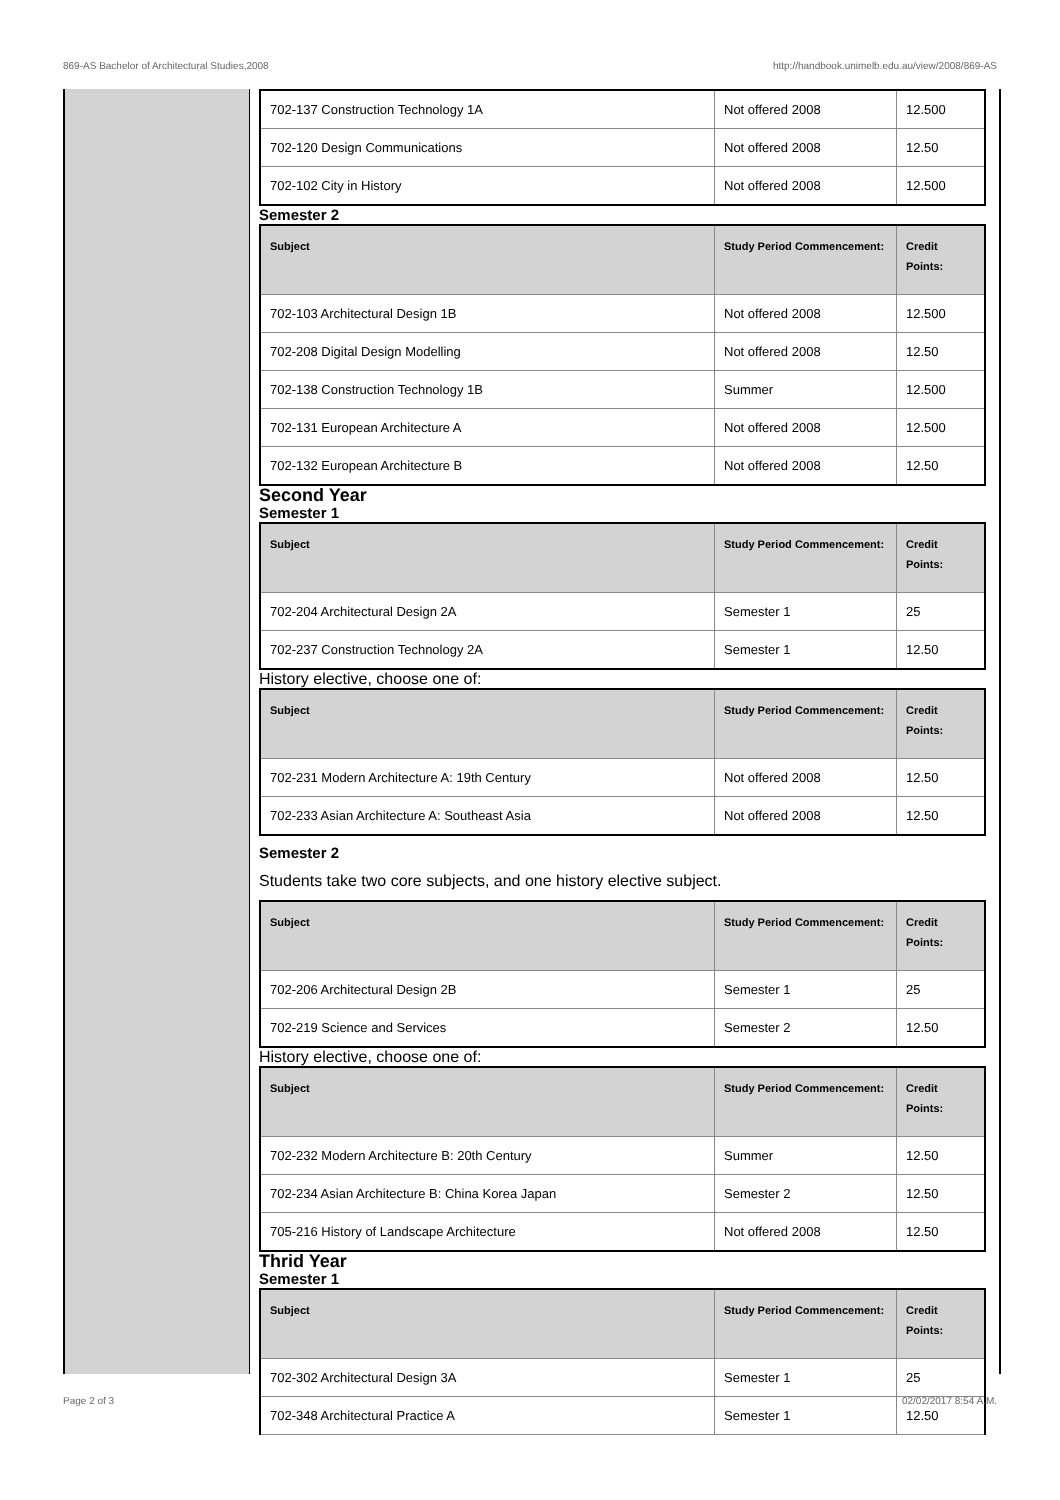869-AS Bachelor of Architectural Studies,2008 http://handbook.unimelb.edu.au/view/2008/869-AS
| 702-137 Construction Technology 1A | Not offered 2008 | 12.500 |
| 702-120 Design Communications | Not offered 2008 | 12.50 |
| 702-102 City in History | Not offered 2008 | 12.500 |
Semester 2
| Subject | Study Period Commencement: | Credit Points: |
| --- | --- | --- |
| 702-103 Architectural Design 1B | Not offered 2008 | 12.500 |
| 702-208 Digital Design Modelling | Not offered 2008 | 12.50 |
| 702-138 Construction Technology 1B | Summer | 12.500 |
| 702-131 European Architecture A | Not offered 2008 | 12.500 |
| 702-132 European Architecture B | Not offered 2008 | 12.50 |
Second Year
Semester 1
| Subject | Study Period Commencement: | Credit Points: |
| --- | --- | --- |
| 702-204 Architectural Design 2A | Semester 1 | 25 |
| 702-237 Construction Technology 2A | Semester 1 | 12.50 |
History elective, choose one of:
| Subject | Study Period Commencement: | Credit Points: |
| --- | --- | --- |
| 702-231 Modern Architecture A: 19th Century | Not offered 2008 | 12.50 |
| 702-233 Asian Architecture A: Southeast Asia | Not offered 2008 | 12.50 |
Semester 2
Students take two core subjects, and one history elective subject.
| Subject | Study Period Commencement: | Credit Points: |
| --- | --- | --- |
| 702-206 Architectural Design 2B | Semester 1 | 25 |
| 702-219 Science and Services | Semester 2 | 12.50 |
History elective, choose one of:
| Subject | Study Period Commencement: | Credit Points: |
| --- | --- | --- |
| 702-232 Modern Architecture B: 20th Century | Summer | 12.50 |
| 702-234 Asian Architecture B: China Korea Japan | Semester 2 | 12.50 |
| 705-216 History of Landscape Architecture | Not offered 2008 | 12.50 |
Thrid Year
Semester 1
| Subject | Study Period Commencement: | Credit Points: |
| --- | --- | --- |
| 702-302 Architectural Design 3A | Semester 1 | 25 |
| 702-348 Architectural Practice A | Semester 1 | 12.50 |
Page 2 of 3 02/02/2017 8:54 A.M.